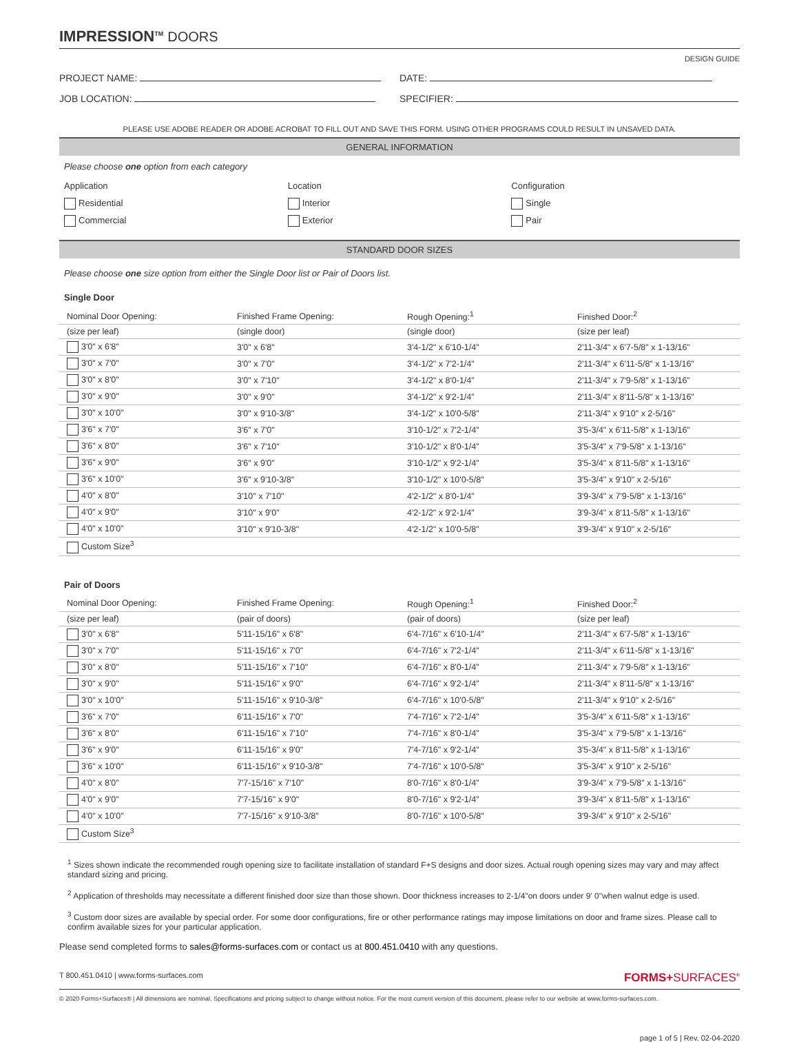IMPRESSION<sup>TM</sup> DOORS
DESIGN GUIDE
PROJECT NAME: DATE:
JOB LOCATION: SPECIFIER:
PLEASE USE ADOBE READER OR ADOBE ACROBAT TO FILL OUT AND SAVE THIS FORM. USING OTHER PROGRAMS COULD RESULT IN UNSAVED DATA.
GENERAL INFORMATION
Please choose one option from each category
Application
Residential
Commercial
Location
Interior
Exterior
Configuration
Single
Pair
STANDARD DOOR SIZES
Please choose one size option from either the Single Door list or Pair of Doors list.
Single Door
| Nominal Door Opening: | Finished Frame Opening: | Rough Opening:<sup>1</sup> | Finished Door:<sup>2</sup> |
| --- | --- | --- | --- |
| (size per leaf) | (single door) | (single door) | (size per leaf) |
| 3'0" x 6'8" | 3'0" x 6'8" | 3'4-1/2" x 6'10-1/4" | 2'11-3/4" x 6'7-5/8" x 1-13/16" |
| 3'0" x 7'0" | 3'0" x 7'0" | 3'4-1/2" x 7'2-1/4" | 2'11-3/4" x 6'11-5/8" x 1-13/16" |
| 3'0" x 8'0" | 3'0" x 7'10" | 3'4-1/2" x 8'0-1/4" | 2'11-3/4" x 7'9-5/8" x 1-13/16" |
| 3'0" x 9'0" | 3'0" x 9'0" | 3'4-1/2" x 9'2-1/4" | 2'11-3/4" x 8'11-5/8" x 1-13/16" |
| 3'0" x 10'0" | 3'0" x 9'10-3/8" | 3'4-1/2" x 10'0-5/8" | 2'11-3/4" x 9'10" x 2-5/16" |
| 3'6" x 7'0" | 3'6" x 7'0" | 3'10-1/2" x 7'2-1/4" | 3'5-3/4" x 6'11-5/8" x 1-13/16" |
| 3'6" x 8'0" | 3'6" x 7'10" | 3'10-1/2" x 8'0-1/4" | 3'5-3/4" x 7'9-5/8" x 1-13/16" |
| 3'6" x 9'0" | 3'6" x 9'0" | 3'10-1/2" x 9'2-1/4" | 3'5-3/4" x 8'11-5/8" x 1-13/16" |
| 3'6" x 10'0" | 3'6" x 9'10-3/8" | 3'10-1/2" x 10'0-5/8" | 3'5-3/4" x 9'10" x 2-5/16" |
| 4'0" x 8'0" | 3'10" x 7'10" | 4'2-1/2" x 8'0-1/4" | 3'9-3/4" x 7'9-5/8" x 1-13/16" |
| 4'0" x 9'0" | 3'10" x 9'0" | 4'2-1/2" x 9'2-1/4" | 3'9-3/4" x 8'11-5/8" x 1-13/16" |
| 4'0" x 10'0" | 3'10" x 9'10-3/8" | 4'2-1/2" x 10'0-5/8" | 3'9-3/4" x 9'10" x 2-5/16" |
| Custom Size<sup>3</sup> | | | |
Pair of Doors
| Nominal Door Opening: | Finished Frame Opening: | Rough Opening:<sup>1</sup> | Finished Door:<sup>2</sup> |
| --- | --- | --- | --- |
| (size per leaf) | (pair of doors) | (pair of doors) | (size per leaf) |
| 3'0" x 6'8" | 5'11-15/16" x 6'8" | 6'4-7/16" x 6'10-1/4" | 2'11-3/4" x 6'7-5/8" x 1-13/16" |
| 3'0" x 7'0" | 5'11-15/16" x 7'0" | 6'4-7/16" x 7'2-1/4" | 2'11-3/4" x 6'11-5/8" x 1-13/16" |
| 3'0" x 8'0" | 5'11-15/16" x 7'10" | 6'4-7/16" x 8'0-1/4" | 2'11-3/4" x 7'9-5/8" x 1-13/16" |
| 3'0" x 9'0" | 5'11-15/16" x 9'0" | 6'4-7/16" x 9'2-1/4" | 2'11-3/4" x 8'11-5/8" x 1-13/16" |
| 3'0" x 10'0" | 5'11-15/16" x 9'10-3/8" | 6'4-7/16" x 10'0-5/8" | 2'11-3/4" x 9'10" x 2-5/16" |
| 3'6" x 7'0" | 6'11-15/16" x 7'0" | 7'4-7/16" x 7'2-1/4" | 3'5-3/4" x 6'11-5/8" x 1-13/16" |
| 3'6" x 8'0" | 6'11-15/16" x 7'10" | 7'4-7/16" x 8'0-1/4" | 3'5-3/4" x 7'9-5/8" x 1-13/16" |
| 3'6" x 9'0" | 6'11-15/16" x 9'0" | 7'4-7/16" x 9'2-1/4" | 3'5-3/4" x 8'11-5/8" x 1-13/16" |
| 3'6" x 10'0" | 6'11-15/16" x 9'10-3/8" | 7'4-7/16" x 10'0-5/8" | 3'5-3/4" x 9'10" x 2-5/16" |
| 4'0" x 8'0" | 7'7-15/16" x 7'10" | 8'0-7/16" x 8'0-1/4" | 3'9-3/4" x 7'9-5/8" x 1-13/16" |
| 4'0" x 9'0" | 7'7-15/16" x 9'0" | 8'0-7/16" x 9'2-1/4" | 3'9-3/4" x 8'11-5/8" x 1-13/16" |
| 4'0" x 10'0" | 7'7-15/16" x 9'10-3/8" | 8'0-7/16" x 10'0-5/8" | 3'9-3/4" x 9'10" x 2-5/16" |
| Custom Size<sup>3</sup> | | | |
<sup>1</sup> Sizes shown indicate the recommended rough opening size to facilitate installation of standard F+S designs and door sizes. Actual rough opening sizes may vary and may affect standard sizing and pricing.
<sup>2</sup> Application of thresholds may necessitate a different finished door size than those shown. Door thickness increases to 2-1/4"on doors under 9' 0"when walnut edge is used.
<sup>3</sup> Custom door sizes are available by special order. For some door configurations, fire or other performance ratings may impose limitations on door and frame sizes. Please call to confirm available sizes for your particular application.
Please send completed forms to sales@forms-surfaces.com or contact us at 800.451.0410 with any questions.
T 800.451.0410 | www.forms-surfaces.com FORMS+SURFACES<sup>®</sup>
© 2020 Forms+Surfaces® | All dimensions are nominal. Specifications and pricing subject to change without notice. For the most current version of this document, please refer to our website at www.forms-surfaces.com.
page 1 of 5 | Rev. 02-04-2020